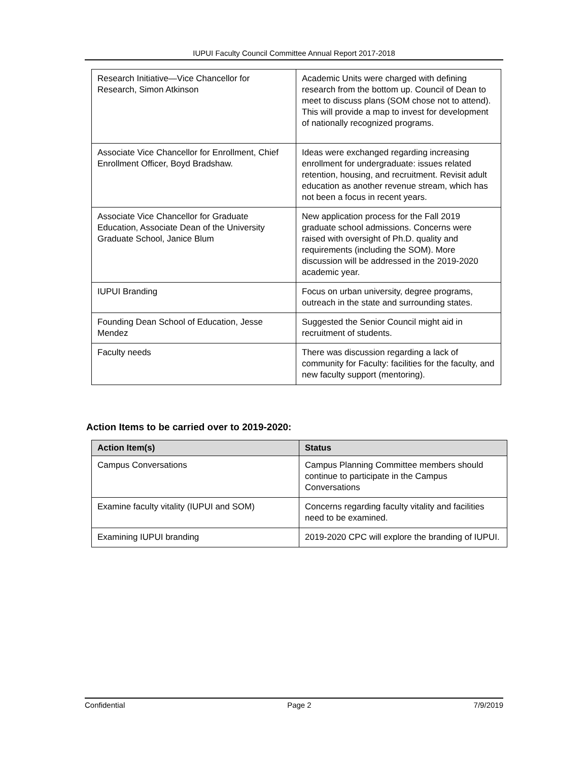IUPUI Faculty Council Committee Annual Report 2017-2018
| Research Initiative—Vice Chancellor for Research, Simon Atkinson | Academic Units were charged with defining research from the bottom up. Council of Dean to meet to discuss plans (SOM chose not to attend). This will provide a map to invest for development of nationally recognized programs. |
| Associate Vice Chancellor for Enrollment, Chief Enrollment Officer, Boyd Bradshaw. | Ideas were exchanged regarding increasing enrollment for undergraduate: issues related retention, housing, and recruitment. Revisit adult education as another revenue stream, which has not been a focus in recent years. |
| Associate Vice Chancellor for Graduate Education, Associate Dean of the University Graduate School, Janice Blum | New application process for the Fall 2019 graduate school admissions. Concerns were raised with oversight of Ph.D. quality and requirements (including the SOM). More discussion will be addressed in the 2019-2020 academic year. |
| IUPUI Branding | Focus on urban university, degree programs, outreach in the state and surrounding states. |
| Founding Dean School of Education, Jesse Mendez | Suggested the Senior Council might aid in recruitment of students. |
| Faculty needs | There was discussion regarding a lack of community for Faculty: facilities for the faculty, and new faculty support (mentoring). |
Action Items to be carried over to 2019-2020:
| Action Item(s) | Status |
| --- | --- |
| Campus Conversations | Campus Planning Committee members should continue to participate in the Campus Conversations |
| Examine faculty vitality (IUPUI and SOM) | Concerns regarding faculty vitality and facilities need to be examined. |
| Examining IUPUI branding | 2019-2020 CPC will explore the branding of IUPUI. |
Confidential Page 2 7/9/2019